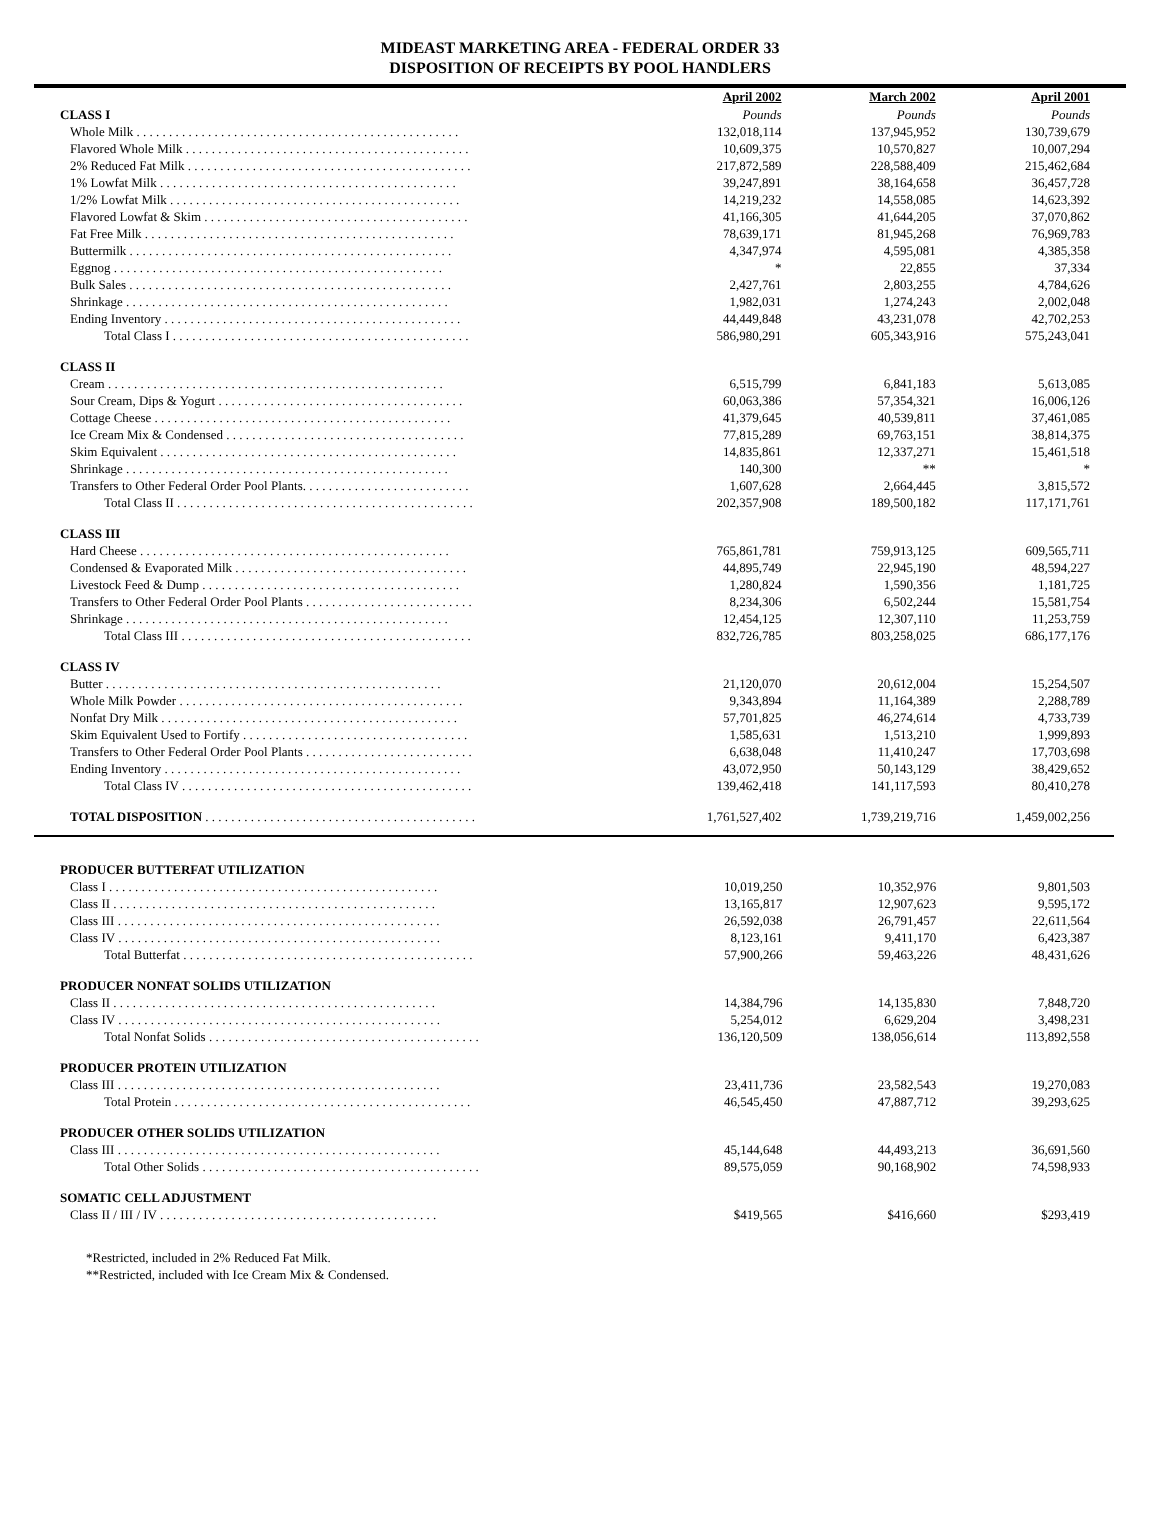MIDEAST MARKETING AREA - FEDERAL ORDER 33
DISPOSITION OF RECEIPTS BY POOL HANDLERS
| | April 2002 | March 2002 | April 2001 |
| CLASS I | Pounds | Pounds | Pounds |
| Whole Milk . . . . . . . . . . . . . . . . . . . . . . . . . . . . . . . . . . . . . . . . . . . . . . . . . . | 132,018,114 | 137,945,952 | 130,739,679 |
| Flavored Whole Milk . . . . . . . . . . . . . . . . . . . . . . . . . . . . . . . . . . . . . . . . . . . . | 10,609,375 | 10,570,827 | 10,007,294 |
| 2% Reduced Fat Milk . . . . . . . . . . . . . . . . . . . . . . . . . . . . . . . . . . . . . . . . . . . . | 217,872,589 | 228,588,409 | 215,462,684 |
| 1% Lowfat Milk . . . . . . . . . . . . . . . . . . . . . . . . . . . . . . . . . . . . . . . . . . . . . . | 39,247,891 | 38,164,658 | 36,457,728 |
| 1/2% Lowfat Milk . . . . . . . . . . . . . . . . . . . . . . . . . . . . . . . . . . . . . . . . . . . . . | 14,219,232 | 14,558,085 | 14,623,392 |
| Flavored Lowfat & Skim . . . . . . . . . . . . . . . . . . . . . . . . . . . . . . . . . . . . . . . . . | 41,166,305 | 41,644,205 | 37,070,862 |
| Fat Free Milk . . . . . . . . . . . . . . . . . . . . . . . . . . . . . . . . . . . . . . . . . . . . . . . . | 78,639,171 | 81,945,268 | 76,969,783 |
| Buttermilk . . . . . . . . . . . . . . . . . . . . . . . . . . . . . . . . . . . . . . . . . . . . . . . . . . | 4,347,974 | 4,595,081 | 4,385,358 |
| Eggnog . . . . . . . . . . . . . . . . . . . . . . . . . . . . . . . . . . . . . . . . . . . . . . . . . . . | * | 22,855 | 37,334 |
| Bulk Sales . . . . . . . . . . . . . . . . . . . . . . . . . . . . . . . . . . . . . . . . . . . . . . . . . . | 2,427,761 | 2,803,255 | 4,784,626 |
| Shrinkage . . . . . . . . . . . . . . . . . . . . . . . . . . . . . . . . . . . . . . . . . . . . . . . . . . | 1,982,031 | 1,274,243 | 2,002,048 |
| Ending Inventory . . . . . . . . . . . . . . . . . . . . . . . . . . . . . . . . . . . . . . . . . . . . . . | 44,449,848 | 43,231,078 | 42,702,253 |
| Total Class I . . . . . . . . . . . . . . . . . . . . . . . . . . . . . . . . . . . . . . . . . . . . . . | 586,980,291 | 605,343,916 | 575,243,041 |
| CLASS II | | | |
| Cream . . . . . . . . . . . . . . . . . . . . . . . . . . . . . . . . . . . . . . . . . . . . . . . . . . . . | 6,515,799 | 6,841,183 | 5,613,085 |
| Sour Cream, Dips & Yogurt . . . . . . . . . . . . . . . . . . . . . . . . . . . . . . . . . . . . . . | 60,063,386 | 57,354,321 | 16,006,126 |
| Cottage Cheese . . . . . . . . . . . . . . . . . . . . . . . . . . . . . . . . . . . . . . . . . . . . . . | 41,379,645 | 40,539,811 | 37,461,085 |
| Ice Cream Mix & Condensed . . . . . . . . . . . . . . . . . . . . . . . . . . . . . . . . . . . . . | 77,815,289 | 69,763,151 | 38,814,375 |
| Skim Equivalent . . . . . . . . . . . . . . . . . . . . . . . . . . . . . . . . . . . . . . . . . . . . . . | 14,835,861 | 12,337,271 | 15,461,518 |
| Shrinkage . . . . . . . . . . . . . . . . . . . . . . . . . . . . . . . . . . . . . . . . . . . . . . . . . . | 140,300 | ** | * |
| Transfers to Other Federal Order Pool Plants. . . . . . . . . . . . . . . . . . . . . . . . . . | 1,607,628 | 2,664,445 | 3,815,572 |
| Total Class II . . . . . . . . . . . . . . . . . . . . . . . . . . . . . . . . . . . . . . . . . . . . . . | 202,357,908 | 189,500,182 | 117,171,761 |
| CLASS III | | | |
| Hard Cheese . . . . . . . . . . . . . . . . . . . . . . . . . . . . . . . . . . . . . . . . . . . . . . . . | 765,861,781 | 759,913,125 | 609,565,711 |
| Condensed & Evaporated Milk . . . . . . . . . . . . . . . . . . . . . . . . . . . . . . . . . . . . | 44,895,749 | 22,945,190 | 48,594,227 |
| Livestock Feed & Dump . . . . . . . . . . . . . . . . . . . . . . . . . . . . . . . . . . . . . . . . | 1,280,824 | 1,590,356 | 1,181,725 |
| Transfers to Other Federal Order Pool Plants . . . . . . . . . . . . . . . . . . . . . . . . . . | 8,234,306 | 6,502,244 | 15,581,754 |
| Shrinkage . . . . . . . . . . . . . . . . . . . . . . . . . . . . . . . . . . . . . . . . . . . . . . . . . . | 12,454,125 | 12,307,110 | 11,253,759 |
| Total Class III . . . . . . . . . . . . . . . . . . . . . . . . . . . . . . . . . . . . . . . . . . . . . | 832,726,785 | 803,258,025 | 686,177,176 |
| CLASS IV | | | |
| Butter . . . . . . . . . . . . . . . . . . . . . . . . . . . . . . . . . . . . . . . . . . . . . . . . . . . . | 21,120,070 | 20,612,004 | 15,254,507 |
| Whole Milk Powder . . . . . . . . . . . . . . . . . . . . . . . . . . . . . . . . . . . . . . . . . . . . | 9,343,894 | 11,164,389 | 2,288,789 |
| Nonfat Dry Milk . . . . . . . . . . . . . . . . . . . . . . . . . . . . . . . . . . . . . . . . . . . . . . | 57,701,825 | 46,274,614 | 4,733,739 |
| Skim Equivalent Used to Fortify . . . . . . . . . . . . . . . . . . . . . . . . . . . . . . . . . . . | 1,585,631 | 1,513,210 | 1,999,893 |
| Transfers to Other Federal Order Pool Plants . . . . . . . . . . . . . . . . . . . . . . . . . . | 6,638,048 | 11,410,247 | 17,703,698 |
| Ending Inventory . . . . . . . . . . . . . . . . . . . . . . . . . . . . . . . . . . . . . . . . . . . . . . | 43,072,950 | 50,143,129 | 38,429,652 |
| Total Class IV . . . . . . . . . . . . . . . . . . . . . . . . . . . . . . . . . . . . . . . . . . . . . | 139,462,418 | 141,117,593 | 80,410,278 |
| TOTAL DISPOSITION . . . . . . . . . . . . . . . . . . . . . . . . . . . . . . . . . . . . . . . . . . | 1,761,527,402 | 1,739,219,716 | 1,459,002,256 |
| PRODUCER BUTTERFAT UTILIZATION | | | |
| Class I . . . . . . . . . . . . . . . . . . . . . . . . . . . . . . . . . . . . . . . . . . . . . . . . . . . | 10,019,250 | 10,352,976 | 9,801,503 |
| Class II . . . . . . . . . . . . . . . . . . . . . . . . . . . . . . . . . . . . . . . . . . . . . . . . . . | 13,165,817 | 12,907,623 | 9,595,172 |
| Class III . . . . . . . . . . . . . . . . . . . . . . . . . . . . . . . . . . . . . . . . . . . . . . . . . . | 26,592,038 | 26,791,457 | 22,611,564 |
| Class IV . . . . . . . . . . . . . . . . . . . . . . . . . . . . . . . . . . . . . . . . . . . . . . . . . . | 8,123,161 | 9,411,170 | 6,423,387 |
| Total Butterfat . . . . . . . . . . . . . . . . . . . . . . . . . . . . . . . . . . . . . . . . . . . . . | 57,900,266 | 59,463,226 | 48,431,626 |
| PRODUCER NONFAT SOLIDS UTILIZATION | | | |
| Class II . . . . . . . . . . . . . . . . . . . . . . . . . . . . . . . . . . . . . . . . . . . . . . . . . . | 14,384,796 | 14,135,830 | 7,848,720 |
| Class IV . . . . . . . . . . . . . . . . . . . . . . . . . . . . . . . . . . . . . . . . . . . . . . . . . . | 5,254,012 | 6,629,204 | 3,498,231 |
| Total Nonfat Solids . . . . . . . . . . . . . . . . . . . . . . . . . . . . . . . . . . . . . . . . . . | 136,120,509 | 138,056,614 | 113,892,558 |
| PRODUCER PROTEIN UTILIZATION | | | |
| Class III . . . . . . . . . . . . . . . . . . . . . . . . . . . . . . . . . . . . . . . . . . . . . . . . . . | 23,411,736 | 23,582,543 | 19,270,083 |
| Total Protein . . . . . . . . . . . . . . . . . . . . . . . . . . . . . . . . . . . . . . . . . . . . . . | 46,545,450 | 47,887,712 | 39,293,625 |
| PRODUCER OTHER SOLIDS UTILIZATION | | | |
| Class III . . . . . . . . . . . . . . . . . . . . . . . . . . . . . . . . . . . . . . . . . . . . . . . . . . | 45,144,648 | 44,493,213 | 36,691,560 |
| Total Other Solids . . . . . . . . . . . . . . . . . . . . . . . . . . . . . . . . . . . . . . . . . . . | 89,575,059 | 90,168,902 | 74,598,933 |
| SOMATIC CELL ADJUSTMENT | | | |
| Class II / III / IV . . . . . . . . . . . . . . . . . . . . . . . . . . . . . . . . . . . . . . . . . . . | $419,565 | $416,660 | $293,419 |
*Restricted, included in 2% Reduced Fat Milk.
**Restricted, included with Ice Cream Mix & Condensed.